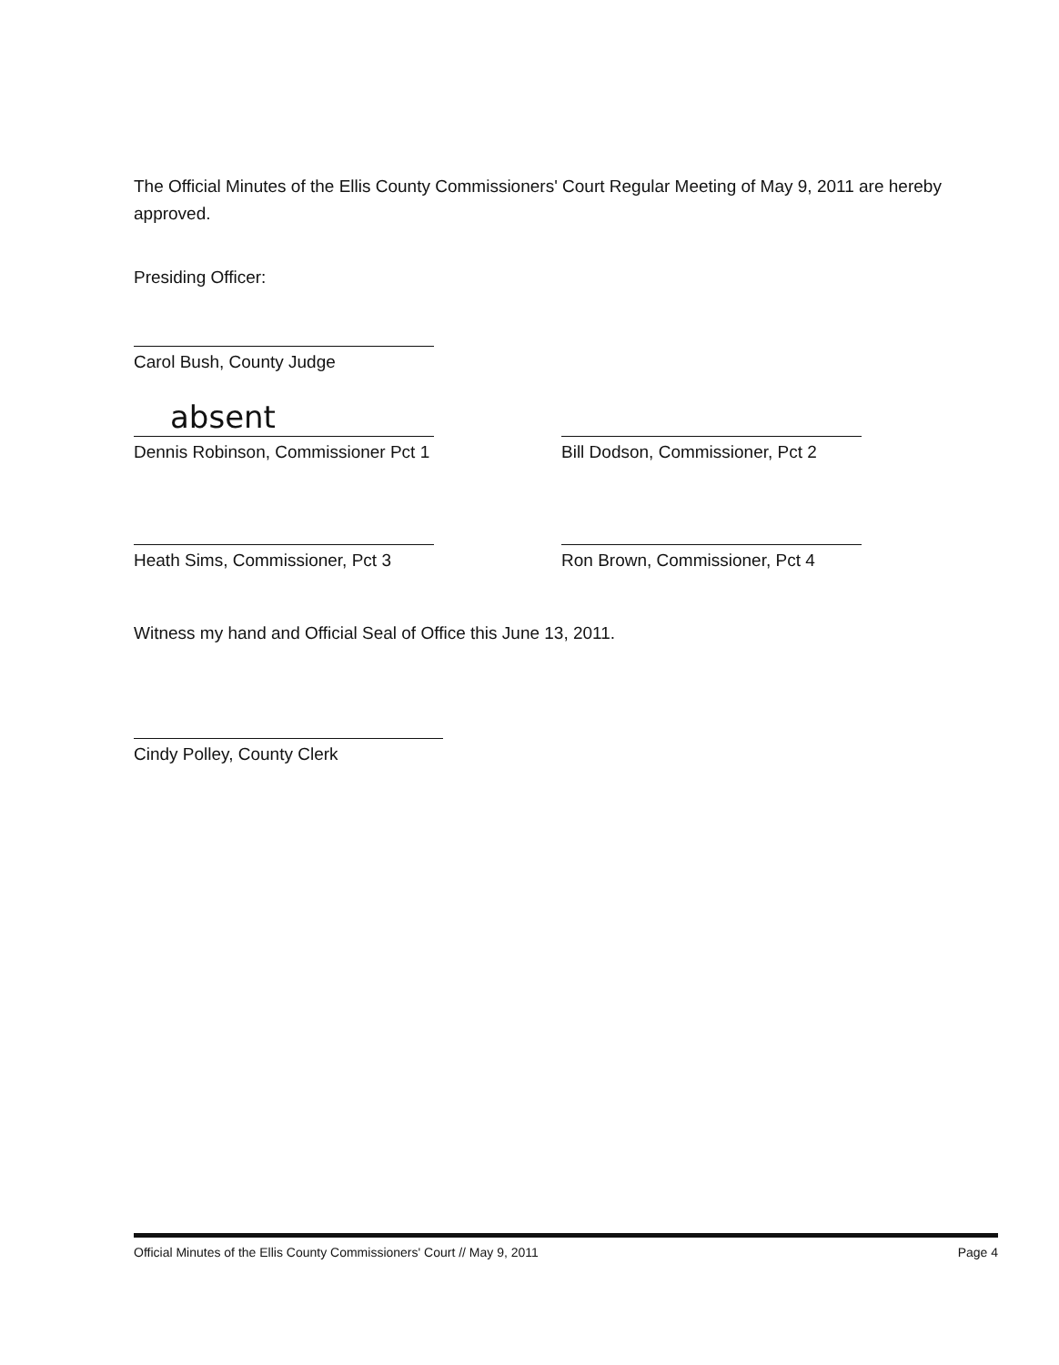The Official Minutes of the Ellis County Commissioners' Court Regular Meeting of May 9, 2011 are hereby approved.
Presiding Officer:
Carol Bush, County Judge
absent
Dennis Robinson, Commissioner Pct 1
Bill Dodson, Commissioner, Pct 2
Heath Sims, Commissioner, Pct 3
Ron Brown, Commissioner, Pct 4
Witness my hand and Official Seal of Office this June 13, 2011.
Cindy Polley, County Clerk
Official Minutes of the Ellis County Commissioners' Court // May 9, 2011 Page 4